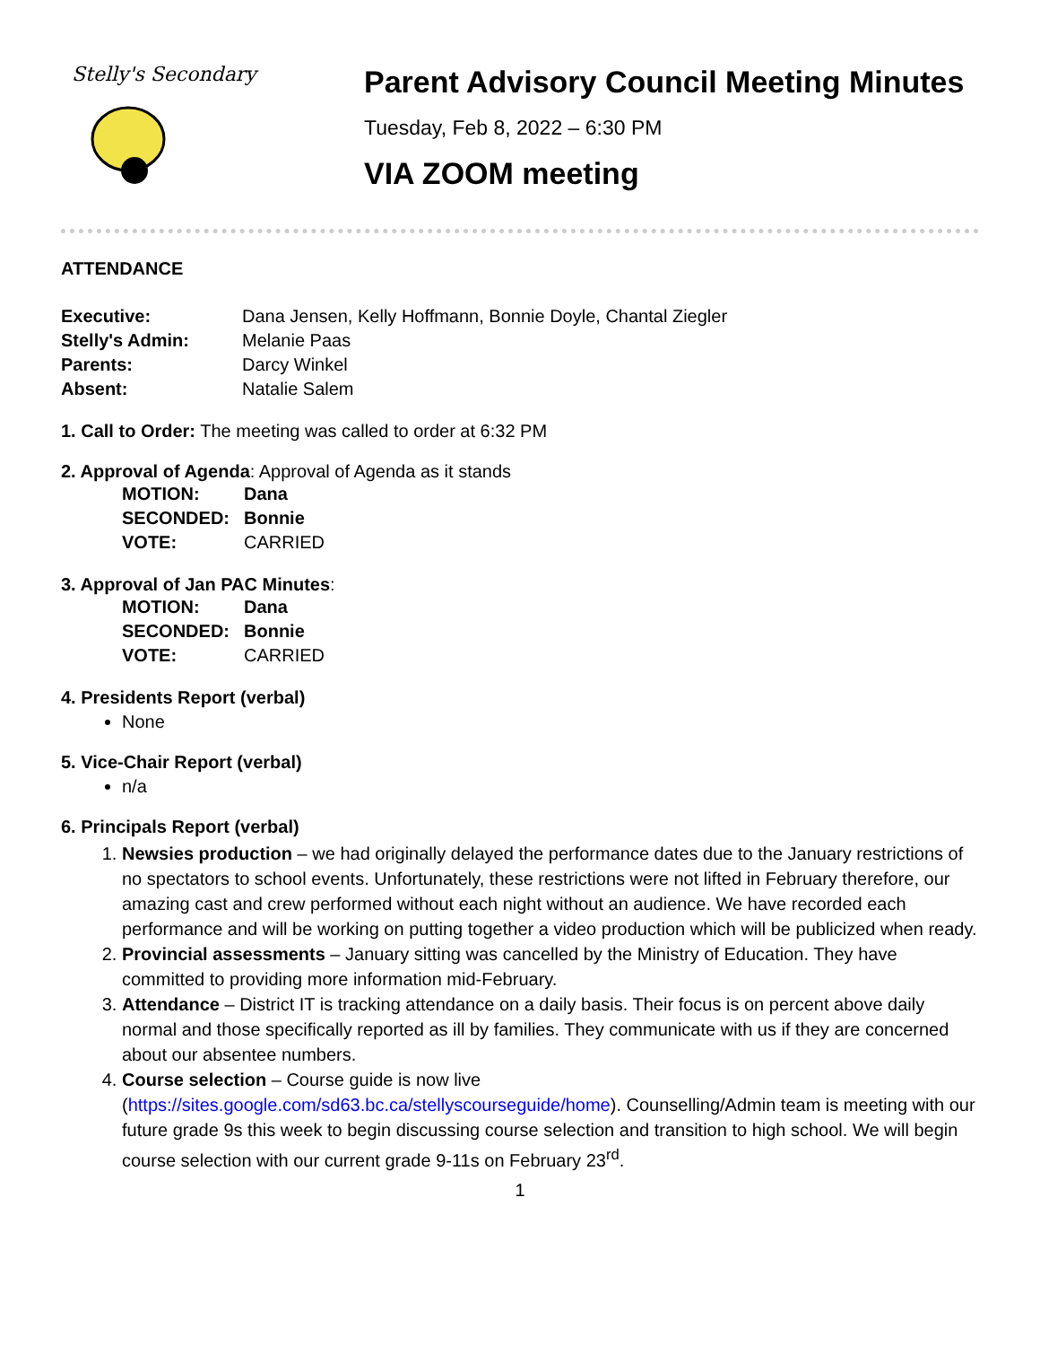Stelly's Secondary
Parent Advisory Council Meeting Minutes
Tuesday, Feb 8, 2022 – 6:30 PM
VIA ZOOM meeting
ATTENDANCE
| Executive: | Dana Jensen, Kelly Hoffmann, Bonnie Doyle, Chantal Ziegler |
| Stelly's Admin: | Melanie Paas |
| Parents: | Darcy Winkel |
| Absent: | Natalie Salem |
1. Call to Order: The meeting was called to order at 6:32 PM
2. Approval of Agenda: Approval of Agenda as it stands
| MOTION: | Dana |
| SECONDED: | Bonnie |
| VOTE: | CARRIED |
3. Approval of Jan PAC Minutes:
| MOTION: | Dana |
| SECONDED: | Bonnie |
| VOTE: | CARRIED |
4. Presidents Report (verbal)
None
5. Vice-Chair Report (verbal)
n/a
6. Principals Report (verbal)
1. Newsies production – we had originally delayed the performance dates due to the January restrictions of no spectators to school events. Unfortunately, these restrictions were not lifted in February therefore, our amazing cast and crew performed without each night without an audience. We have recorded each performance and will be working on putting together a video production which will be publicized when ready.
2. Provincial assessments – January sitting was cancelled by the Ministry of Education. They have committed to providing more information mid-February.
3. Attendance – District IT is tracking attendance on a daily basis. Their focus is on percent above daily normal and those specifically reported as ill by families. They communicate with us if they are concerned about our absentee numbers.
4. Course selection – Course guide is now live (https://sites.google.com/sd63.bc.ca/stellyscourseguide/home). Counselling/Admin team is meeting with our future grade 9s this week to begin discussing course selection and transition to high school. We will begin course selection with our current grade 9-11s on February 23<sup>rd</sup>.
1